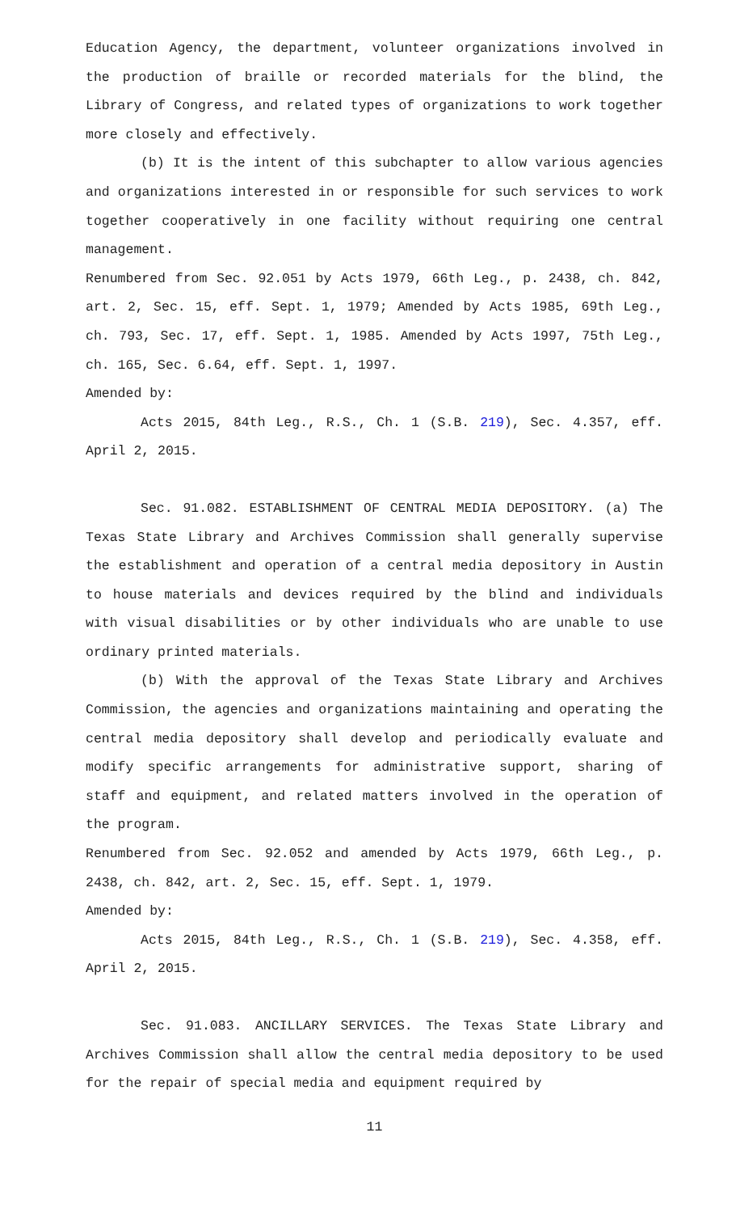Education Agency, the department, volunteer organizations involved in the production of braille or recorded materials for the blind, the Library of Congress, and related types of organizations to work together more closely and effectively.
(b) It is the intent of this subchapter to allow various agencies and organizations interested in or responsible for such services to work together cooperatively in one facility without requiring one central management.
Renumbered from Sec. 92.051 by Acts 1979, 66th Leg., p. 2438, ch. 842, art. 2, Sec. 15, eff. Sept. 1, 1979; Amended by Acts 1985, 69th Leg., ch. 793, Sec. 17, eff. Sept. 1, 1985. Amended by Acts 1997, 75th Leg., ch. 165, Sec. 6.64, eff. Sept. 1, 1997.
Amended by:
Acts 2015, 84th Leg., R.S., Ch. 1 (S.B. 219), Sec. 4.357, eff. April 2, 2015.
Sec. 91.082. ESTABLISHMENT OF CENTRAL MEDIA DEPOSITORY. (a) The Texas State Library and Archives Commission shall generally supervise the establishment and operation of a central media depository in Austin to house materials and devices required by the blind and individuals with visual disabilities or by other individuals who are unable to use ordinary printed materials.
(b) With the approval of the Texas State Library and Archives Commission, the agencies and organizations maintaining and operating the central media depository shall develop and periodically evaluate and modify specific arrangements for administrative support, sharing of staff and equipment, and related matters involved in the operation of the program.
Renumbered from Sec. 92.052 and amended by Acts 1979, 66th Leg., p. 2438, ch. 842, art. 2, Sec. 15, eff. Sept. 1, 1979.
Amended by:
Acts 2015, 84th Leg., R.S., Ch. 1 (S.B. 219), Sec. 4.358, eff. April 2, 2015.
Sec. 91.083. ANCILLARY SERVICES. The Texas State Library and Archives Commission shall allow the central media depository to be used for the repair of special media and equipment required by
11